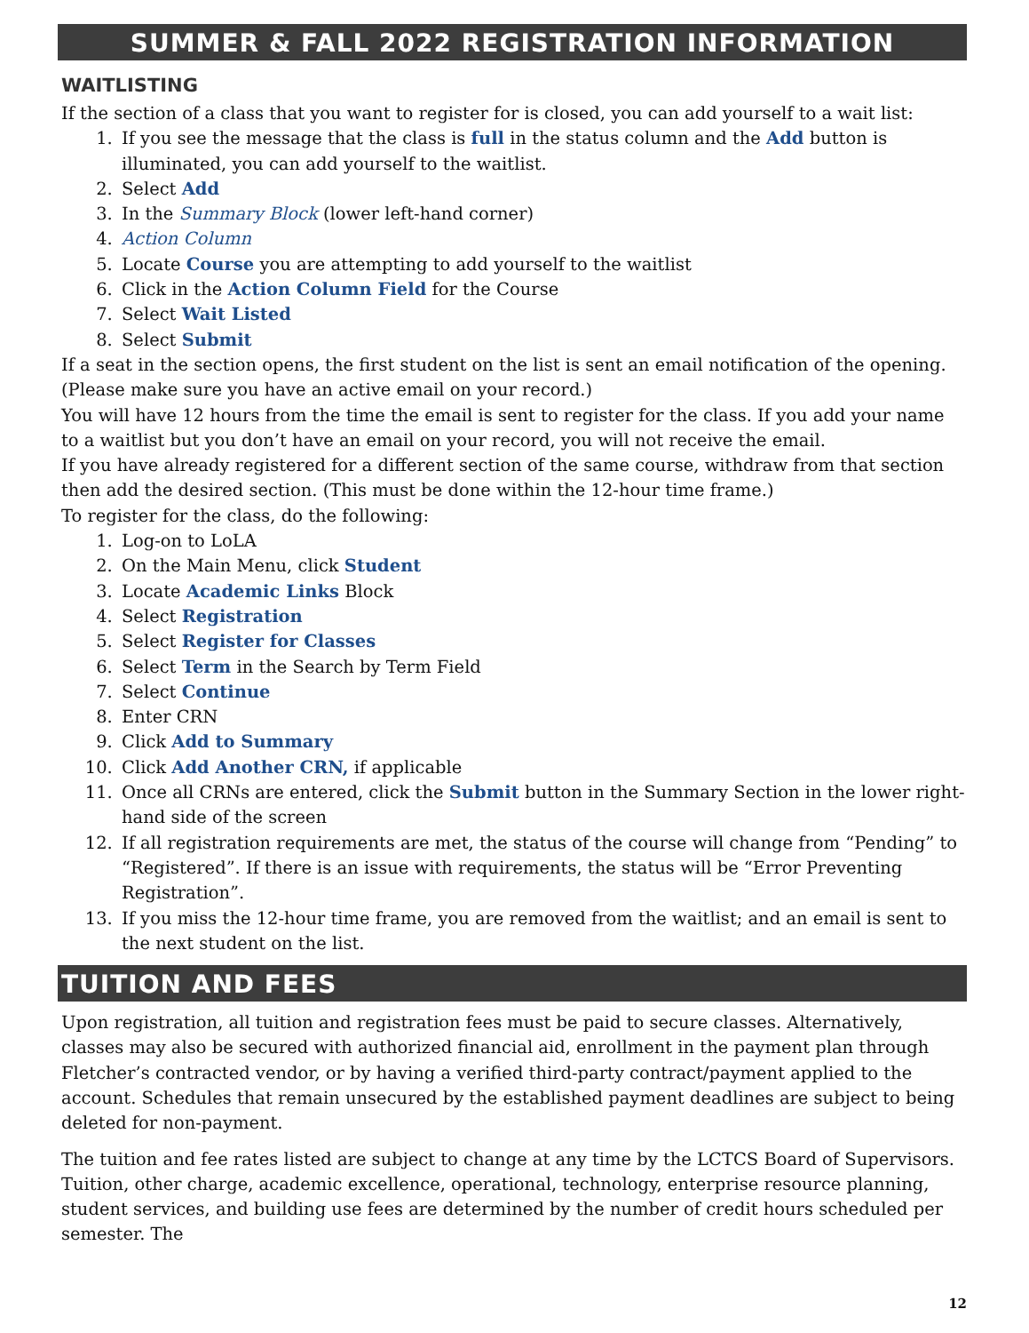SUMMER & FALL 2022 REGISTRATION INFORMATION
WAITLISTING
If the section of a class that you want to register for is closed, you can add yourself to a wait list:
1. If you see the message that the class is full in the status column and the Add button is illuminated, you can add yourself to the waitlist.
2. Select Add
3. In the Summary Block (lower left-hand corner)
4. Action Column
5. Locate Course you are attempting to add yourself to the waitlist
6. Click in the Action Column Field for the Course
7. Select Wait Listed
8. Select Submit
If a seat in the section opens, the first student on the list is sent an email notification of the opening. (Please make sure you have an active email on your record.)
You will have 12 hours from the time the email is sent to register for the class. If you add your name to a waitlist but you don’t have an email on your record, you will not receive the email.
If you have already registered for a different section of the same course, withdraw from that section then add the desired section. (This must be done within the 12-hour time frame.)
To register for the class, do the following:
1. Log-on to LoLA
2. On the Main Menu, click Student
3. Locate Academic Links Block
4. Select Registration
5. Select Register for Classes
6. Select Term in the Search by Term Field
7. Select Continue
8. Enter CRN
9. Click Add to Summary
10. Click Add Another CRN, if applicable
11. Once all CRNs are entered, click the Submit button in the Summary Section in the lower right-hand side of the screen
12. If all registration requirements are met, the status of the course will change from “Pending” to “Registered”. If there is an issue with requirements, the status will be “Error Preventing Registration”.
13. If you miss the 12-hour time frame, you are removed from the waitlist; and an email is sent to the next student on the list.
TUITION AND FEES
Upon registration, all tuition and registration fees must be paid to secure classes. Alternatively, classes may also be secured with authorized financial aid, enrollment in the payment plan through Fletcher’s contracted vendor, or by having a verified third-party contract/payment applied to the account. Schedules that remain unsecured by the established payment deadlines are subject to being deleted for non-payment.
The tuition and fee rates listed are subject to change at any time by the LCTCS Board of Supervisors. Tuition, other charge, academic excellence, operational, technology, enterprise resource planning, student services, and building use fees are determined by the number of credit hours scheduled per semester. The
12